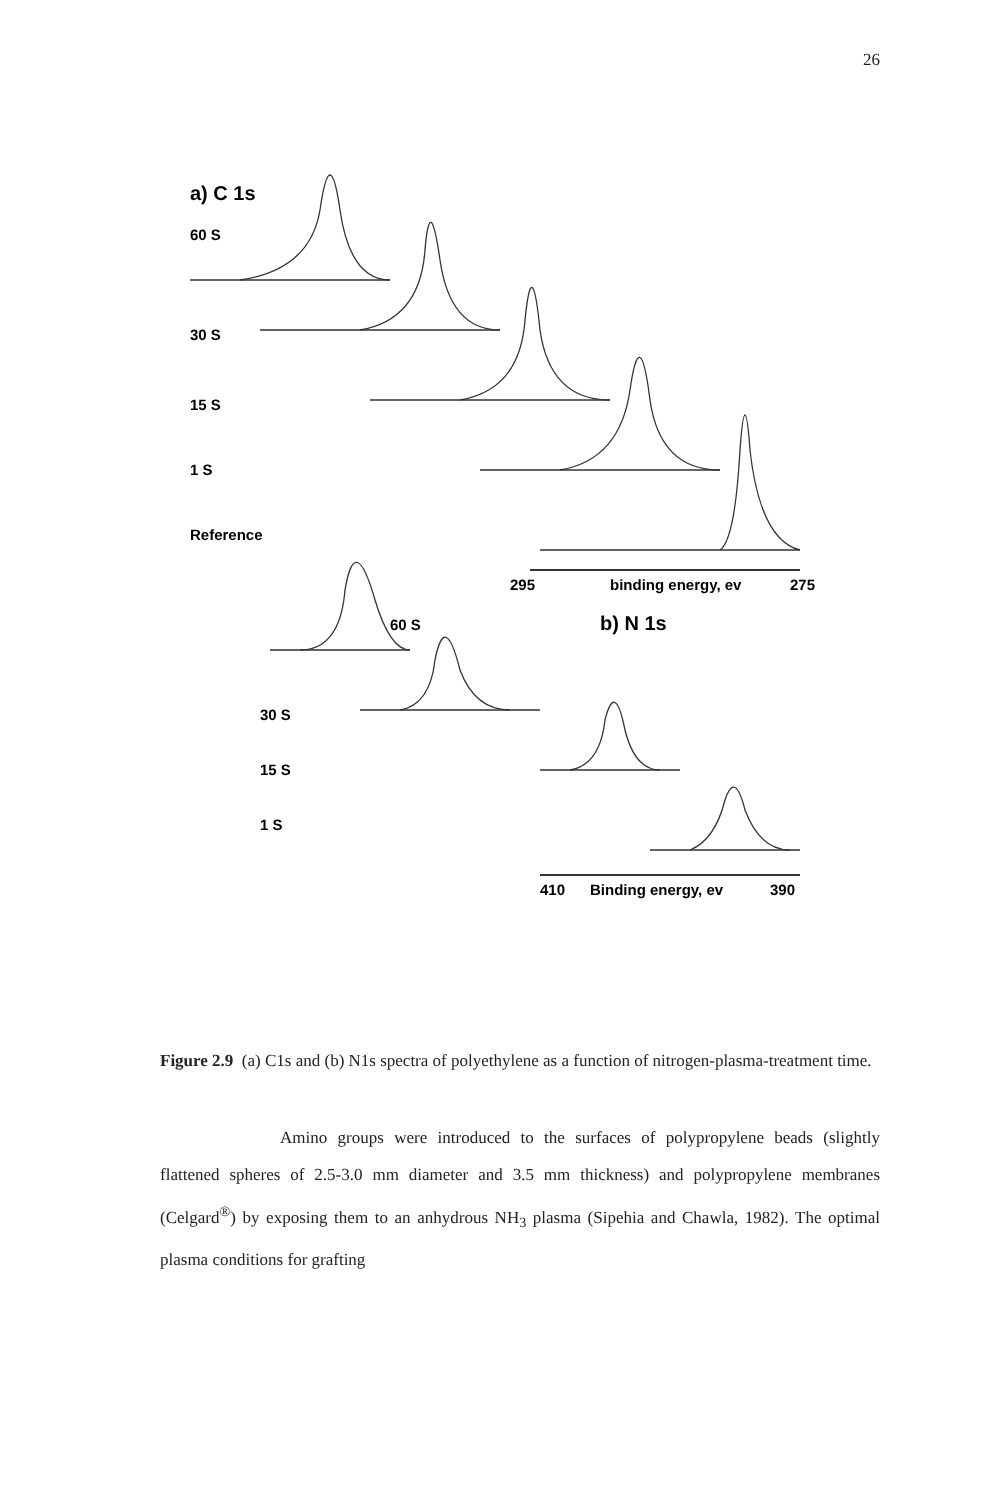26
a) C 1s
60 S
30 S
15 S
1 S
Reference
295
binding energy, ev
275
60 S
b) N 1s
30 S
15 S
1 S
410
Binding energy, ev
390
Figure 2.9 (a) C1s and (b) N1s spectra of polyethylene as a function of nitrogen-plasma-treatment time.
Amino groups were introduced to the surfaces of polypropylene beads (slightly flattened spheres of 2.5-3.0 mm diameter and 3.5 mm thickness) and polypropylene membranes (Celgard<sup>®</sup>) by exposing them to an anhydrous NH<sub>3</sub> plasma (Sipehia and Chawla, 1982). The optimal plasma conditions for grafting